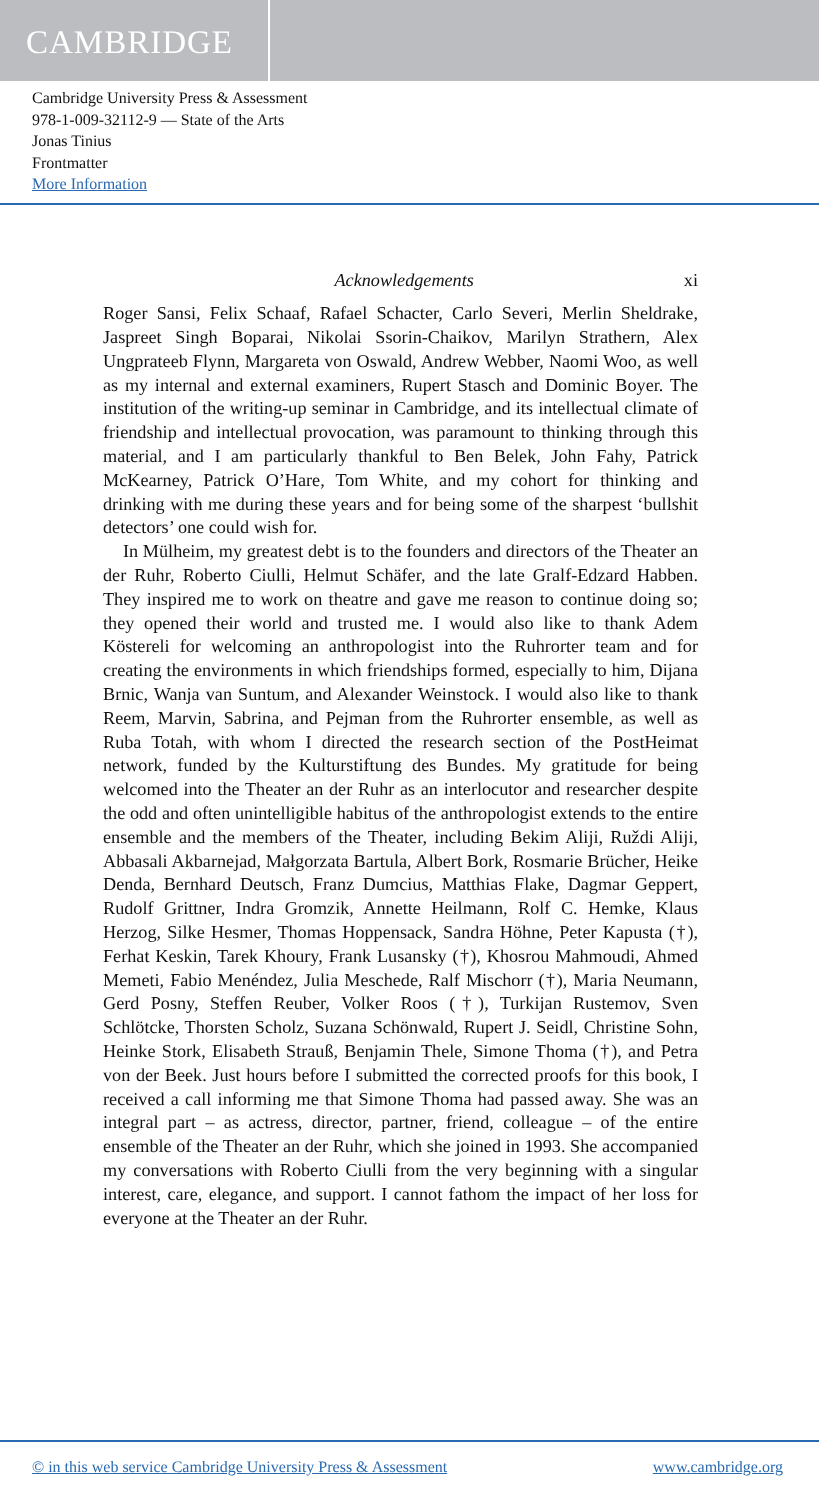CAMBRIDGE
Cambridge University Press & Assessment
978-1-009-32112-9 — State of the Arts
Jonas Tinius
Frontmatter
More Information
Acknowledgements xi
Roger Sansi, Felix Schaaf, Rafael Schacter, Carlo Severi, Merlin Sheldrake, Jaspreet Singh Boparai, Nikolai Ssorin-Chaikov, Marilyn Strathern, Alex Ungprateeb Flynn, Margareta von Oswald, Andrew Webber, Naomi Woo, as well as my internal and external examiners, Rupert Stasch and Dominic Boyer. The institution of the writing-up seminar in Cambridge, and its intellectual climate of friendship and intellectual provocation, was paramount to thinking through this material, and I am particularly thankful to Ben Belek, John Fahy, Patrick McKearney, Patrick O’Hare, Tom White, and my cohort for thinking and drinking with me during these years and for being some of the sharpest ‘bullshit detectors’ one could wish for.
In Mülheim, my greatest debt is to the founders and directors of the Theater an der Ruhr, Roberto Ciulli, Helmut Schäfer, and the late Gralf-Edzard Habben. They inspired me to work on theatre and gave me reason to continue doing so; they opened their world and trusted me. I would also like to thank Adem Köstereli for welcoming an anthropologist into the Ruhrorter team and for creating the environments in which friendships formed, especially to him, Dijana Brnic, Wanja van Suntum, and Alexander Weinstock. I would also like to thank Reem, Marvin, Sabrina, and Pejman from the Ruhrorter ensemble, as well as Ruba Totah, with whom I directed the research section of the PostHeimat network, funded by the Kulturstiftung des Bundes. My gratitude for being welcomed into the Theater an der Ruhr as an interlocutor and researcher despite the odd and often unintelligible habitus of the anthropologist extends to the entire ensemble and the members of the Theater, including Bekim Aliji, Ruždi Aliji, Abbasali Akbarnejad, Małgorzata Bartula, Albert Bork, Rosmarie Brücher, Heike Denda, Bernhard Deutsch, Franz Dumcius, Matthias Flake, Dagmar Geppert, Rudolf Grittner, Indra Gromzik, Annette Heilmann, Rolf C. Hemke, Klaus Herzog, Silke Hesmer, Thomas Hoppensack, Sandra Höhne, Peter Kapusta (†), Ferhat Keskin, Tarek Khoury, Frank Lusansky (†), Khosrou Mahmoudi, Ahmed Memeti, Fabio Menéndez, Julia Meschede, Ralf Mischorr (†), Maria Neumann, Gerd Posny, Steffen Reuber, Volker Roos (†), Turkijan Rustemov, Sven Schlötcke, Thorsten Scholz, Suzana Schönwald, Rupert J. Seidl, Christine Sohn, Heinke Stork, Elisabeth Strauß, Benjamin Thele, Simone Thoma (†), and Petra von der Beek. Just hours before I submitted the corrected proofs for this book, I received a call informing me that Simone Thoma had passed away. She was an integral part – as actress, director, partner, friend, colleague – of the entire ensemble of the Theater an der Ruhr, which she joined in 1993. She accompanied my conversations with Roberto Ciulli from the very beginning with a singular interest, care, elegance, and support. I cannot fathom the impact of her loss for everyone at the Theater an der Ruhr.
© in this web service Cambridge University Press & Assessment www.cambridge.org